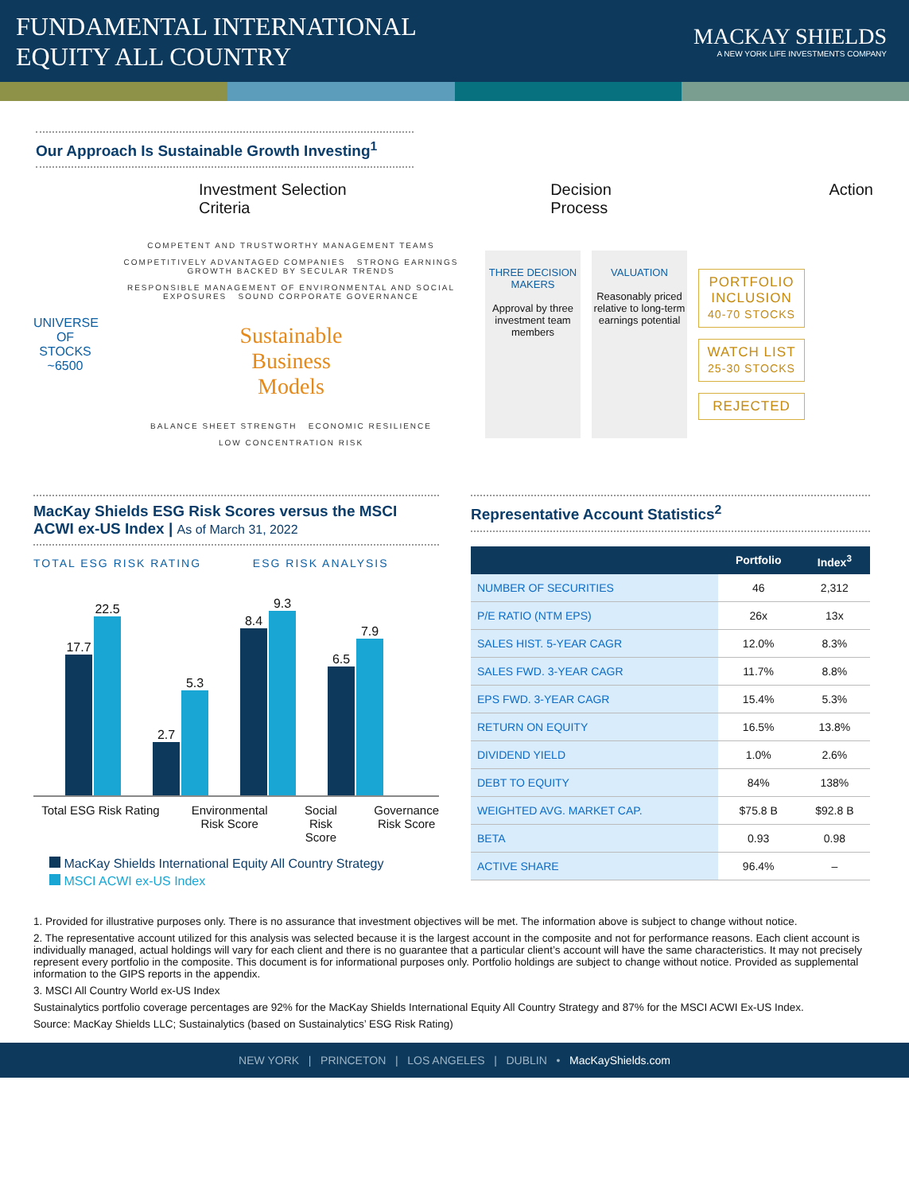FUNDAMENTAL INTERNATIONAL
EQUITY ALL COUNTRY
MACKAY SHIELDS
A NEW YORK LIFE INVESTMENTS COMPANY
Our Approach Is Sustainable Growth Investing<sup>1</sup>
Investment Selection Criteria Decision Process Action
UNIVERSE OF STOCKS
~6500
COMPETENT AND TRUSTWORTHY MANAGEMENT TEAMS
COMPETITIVELY ADVANTAGED COMPANIES STRONG EARNINGS GROWTH BACKED BY SECULAR TRENDS
RESPONSIBLE MANAGEMENT OF ENVIRONMENTAL AND SOCIAL EXPOSURES SOUND CORPORATE GOVERNANCE
Sustainable
Business
Models
BALANCE SHEET STRENGTH ECONOMIC RESILIENCE
LOW CONCENTRATION RISK
THREE DECISION MAKERS
Approval by three investment team members
VALUATION
Reasonably priced relative to long-term earnings potential
PORTFOLIO INCLUSION
40-70 STOCKS
WATCH LIST
25-30 STOCKS
REJECTED
MacKay Shields ESG Risk Scores versus the MSCI ACWI ex-US Index | As of March 31, 2022
TOTAL ESG RISK RATING ESG RISK ANALYSIS
17.7
22.5
2.7
5.3
8.4
9.3
6.5
7.9
Total ESG Risk Rating Environmental
Risk Score Social Risk
Score Governance
Risk Score
MacKay Shields International Equity All Country Strategy
MSCI ACWI ex-US Index
Representative Account Statistics<sup>2</sup>
| | Portfolio | Index<sup>3</sup> |
| --- | --- | --- |
| NUMBER OF SECURITIES | 46 | 2,312 |
| P/E RATIO (NTM EPS) | 26x | 13x |
| SALES HIST. 5-YEAR CAGR | 12.0% | 8.3% |
| SALES FWD. 3-YEAR CAGR | 11.7% | 8.8% |
| EPS FWD. 3-YEAR CAGR | 15.4% | 5.3% |
| RETURN ON EQUITY | 16.5% | 13.8% |
| DIVIDEND YIELD | 1.0% | 2.6% |
| DEBT TO EQUITY | 84% | 138% |
| WEIGHTED AVG. MARKET CAP. | $75.8 B | $92.8 B |
| BETA | 0.93 | 0.98 |
| ACTIVE SHARE | 96.4% | – |
1. Provided for illustrative purposes only. There is no assurance that investment objectives will be met. The information above is subject to change without notice.
2. The representative account utilized for this analysis was selected because it is the largest account in the composite and not for performance reasons. Each client account is individually managed, actual holdings will vary for each client and there is no guarantee that a particular client’s account will have the same characteristics. It may not precisely represent every portfolio in the composite. This document is for informational purposes only. Portfolio holdings are subject to change without notice. Provided as supplemental information to the GIPS reports in the appendix.
3. MSCI All Country World ex-US Index
Sustainalytics portfolio coverage percentages are 92% for the MacKay Shields International Equity All Country Strategy and 87% for the MSCI ACWI Ex-US Index.
Source: MacKay Shields LLC; Sustainalytics (based on Sustainalytics’ ESG Risk Rating)
NEW YORK | PRINCETON | LOS ANGELES | DUBLIN • MacKayShields.com